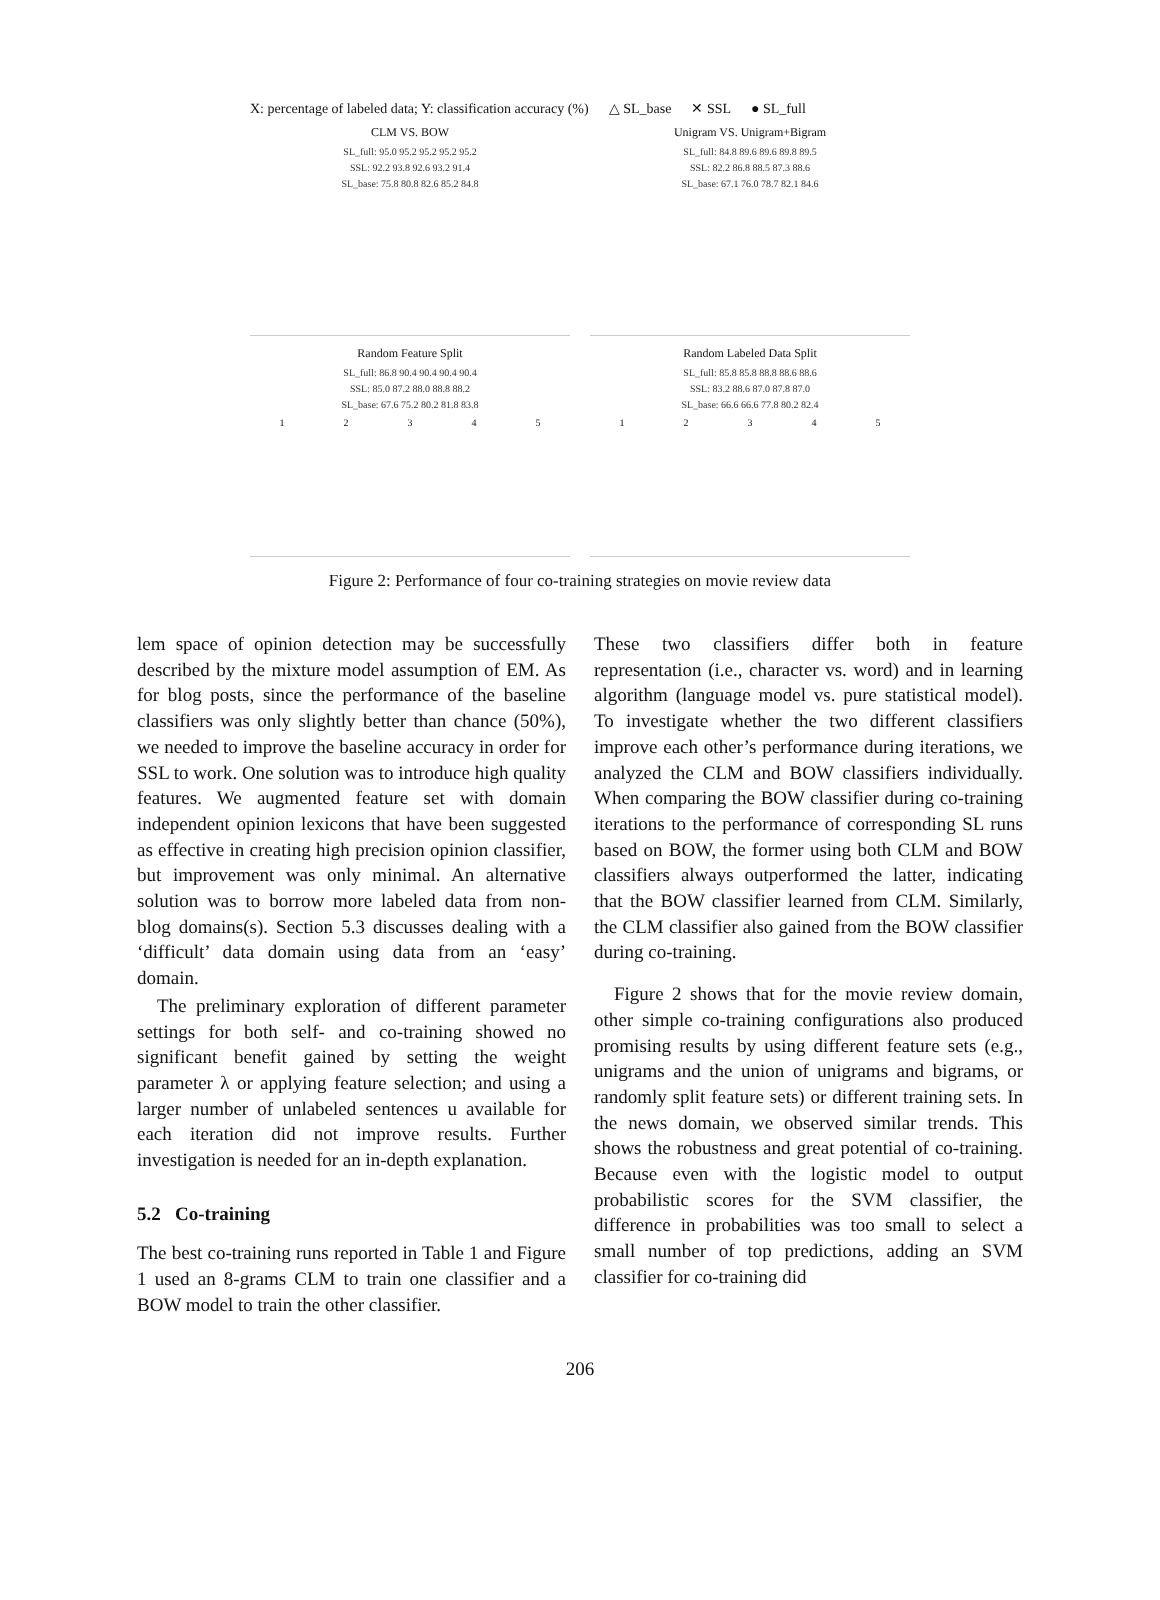X: percentage of labeled data; Y: classification accuracy (%) △ SL_base ✕ SSL ● SL_full
CLM VS. BOW
SL_full: 95.0 95.2 95.2 95.2 95.2
SSL: 92.2 93.8 92.6 93.2 91.4
SL_base: 75.8 80.8 82.6 85.2 84.8
Unigram VS. Unigram+Bigram
SL_full: 84.8 89.6 89.6 89.8 89.5
SSL: 82.2 86.8 88.5 87.3 88.6
SL_base: 67.1 76.0 78.7 82.1 84.6
Random Feature Split
SL_full: 86.8 90.4 90.4 90.4 90.4
SSL: 85.0 87.2 88.0 88.8 88.2
SL_base: 67.6 75.2 80.2 81.8 83.8
1 2 3 4 5
Random Labeled Data Split
SL_full: 85.8 85.8 88.8 88.6 88.6
SSL: 83.2 88.6 87.0 87.8 87.0
SL_base: 66.6 66.6 77.8 80.2 82.4
1 2 3 4 5
Figure 2: Performance of four co-training strategies on movie review data
lem space of opinion detection may be successfully described by the mixture model assumption of EM. As for blog posts, since the performance of the baseline classifiers was only slightly better than chance (50%), we needed to improve the baseline accuracy in order for SSL to work. One solution was to introduce high quality features. We augmented feature set with domain independent opinion lexicons that have been suggested as effective in creating high precision opinion classifier, but improvement was only minimal. An alternative solution was to borrow more labeled data from non-blog domains(s). Section 5.3 discusses dealing with a ‘difficult’ data domain using data from an ‘easy’ domain.
The preliminary exploration of different parameter settings for both self- and co-training showed no significant benefit gained by setting the weight parameter λ or applying feature selection; and using a larger number of unlabeled sentences u available for each iteration did not improve results. Further investigation is needed for an in-depth explanation.
5.2 Co-training
The best co-training runs reported in Table 1 and Figure 1 used an 8-grams CLM to train one classifier and a BOW model to train the other classifier.
These two classifiers differ both in feature representation (i.e., character vs. word) and in learning algorithm (language model vs. pure statistical model). To investigate whether the two different classifiers improve each other’s performance during iterations, we analyzed the CLM and BOW classifiers individually. When comparing the BOW classifier during co-training iterations to the performance of corresponding SL runs based on BOW, the former using both CLM and BOW classifiers always outperformed the latter, indicating that the BOW classifier learned from CLM. Similarly, the CLM classifier also gained from the BOW classifier during co-training.
Figure 2 shows that for the movie review domain, other simple co-training configurations also produced promising results by using different feature sets (e.g., unigrams and the union of unigrams and bigrams, or randomly split feature sets) or different training sets. In the news domain, we observed similar trends. This shows the robustness and great potential of co-training. Because even with the logistic model to output probabilistic scores for the SVM classifier, the difference in probabilities was too small to select a small number of top predictions, adding an SVM classifier for co-training did
206